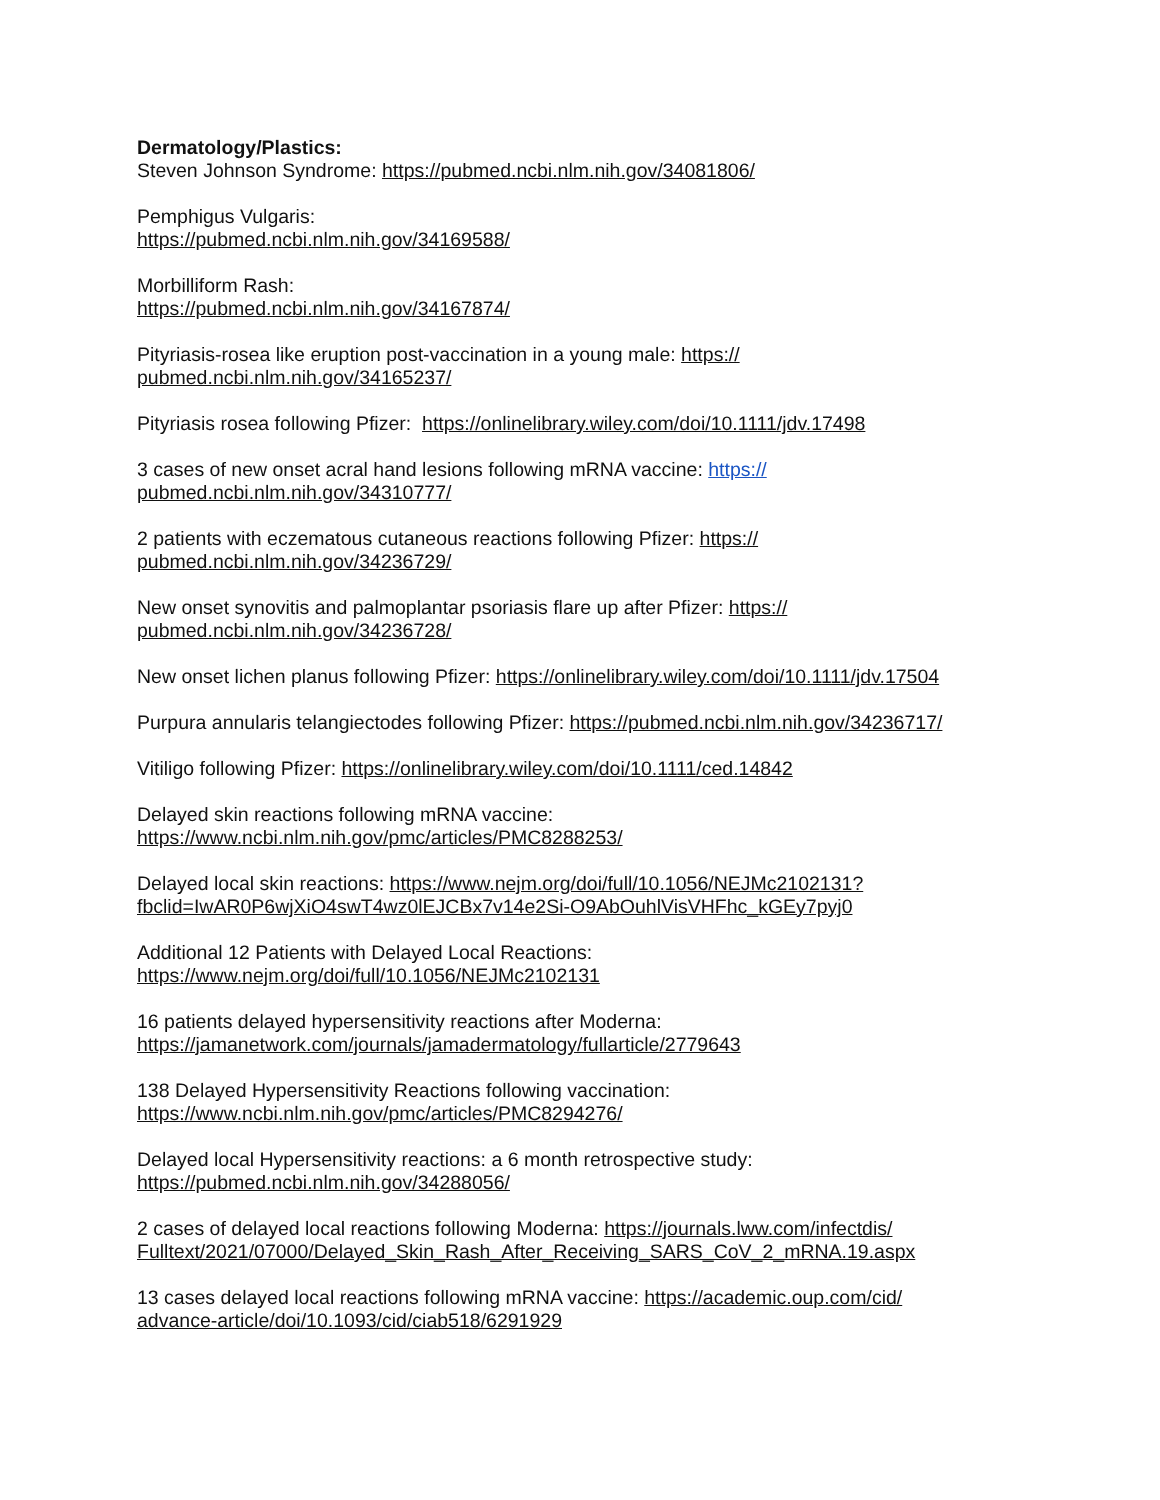Dermatology/Plastics:
Steven Johnson Syndrome: https://pubmed.ncbi.nlm.nih.gov/34081806/
Pemphigus Vulgaris:
https://pubmed.ncbi.nlm.nih.gov/34169588/
Morbilliform Rash:
https://pubmed.ncbi.nlm.nih.gov/34167874/
Pityriasis-rosea like eruption post-vaccination in a young male: https://
pubmed.ncbi.nlm.nih.gov/34165237/
Pityriasis rosea following Pfizer: https://onlinelibrary.wiley.com/doi/10.1111/jdv.17498
3 cases of new onset acral hand lesions following mRNA vaccine: https://
pubmed.ncbi.nlm.nih.gov/34310777/
2 patients with eczematous cutaneous reactions following Pfizer: https://
pubmed.ncbi.nlm.nih.gov/34236729/
New onset synovitis and palmoplantar psoriasis flare up after Pfizer: https://
pubmed.ncbi.nlm.nih.gov/34236728/
New onset lichen planus following Pfizer: https://onlinelibrary.wiley.com/doi/10.1111/jdv.17504
Purpura annularis telangiectodes following Pfizer: https://pubmed.ncbi.nlm.nih.gov/34236717/
Vitiligo following Pfizer: https://onlinelibrary.wiley.com/doi/10.1111/ced.14842
Delayed skin reactions following mRNA vaccine:
https://www.ncbi.nlm.nih.gov/pmc/articles/PMC8288253/
Delayed local skin reactions: https://www.nejm.org/doi/full/10.1056/NEJMc2102131?
fbclid=IwAR0P6wjXiO4swT4wz0lEJCBx7v14e2Si-O9AbOuhlVisVHFhc_kGEy7pyj0
Additional 12 Patients with Delayed Local Reactions:
https://www.nejm.org/doi/full/10.1056/NEJMc2102131
16 patients delayed hypersensitivity reactions after Moderna:
https://jamanetwork.com/journals/jamadermatology/fullarticle/2779643
138 Delayed Hypersensitivity Reactions following vaccination:
https://www.ncbi.nlm.nih.gov/pmc/articles/PMC8294276/
Delayed local Hypersensitivity reactions: a 6 month retrospective study:
https://pubmed.ncbi.nlm.nih.gov/34288056/
2 cases of delayed local reactions following Moderna: https://journals.lww.com/infectdis/
Fulltext/2021/07000/Delayed_Skin_Rash_After_Receiving_SARS_CoV_2_mRNA.19.aspx
13 cases delayed local reactions following mRNA vaccine: https://academic.oup.com/cid/
advance-article/doi/10.1093/cid/ciab518/6291929